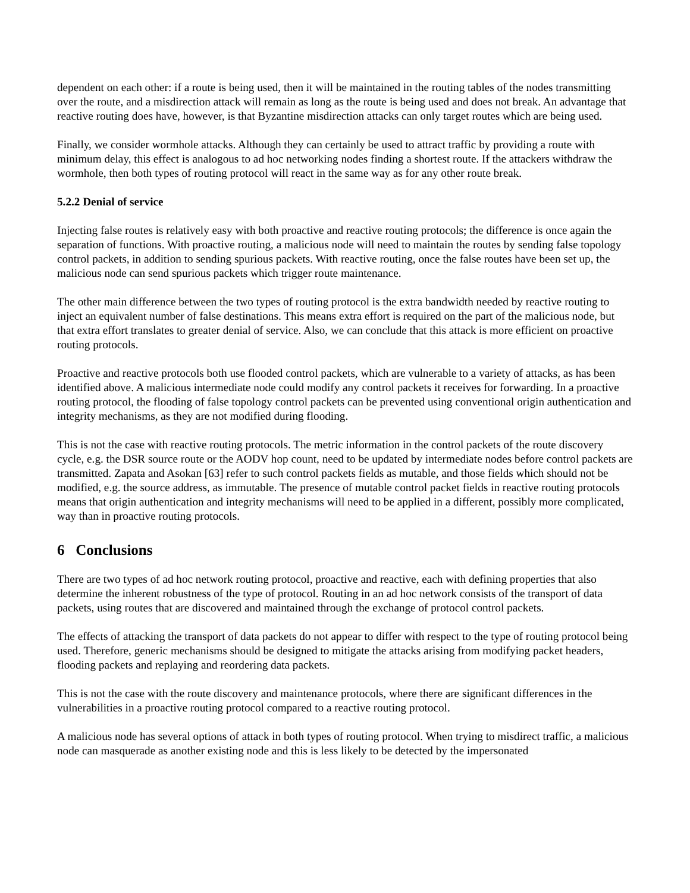dependent on each other: if a route is being used, then it will be maintained in the routing tables of the nodes transmitting over the route, and a misdirection attack will remain as long as the route is being used and does not break. An advantage that reactive routing does have, however, is that Byzantine misdirection attacks can only target routes which are being used.
Finally, we consider wormhole attacks. Although they can certainly be used to attract traffic by providing a route with minimum delay, this effect is analogous to ad hoc networking nodes finding a shortest route. If the attackers withdraw the wormhole, then both types of routing protocol will react in the same way as for any other route break.
5.2.2 Denial of service
Injecting false routes is relatively easy with both proactive and reactive routing protocols; the difference is once again the separation of functions. With proactive routing, a malicious node will need to maintain the routes by sending false topology control packets, in addition to sending spurious packets. With reactive routing, once the false routes have been set up, the malicious node can send spurious packets which trigger route maintenance.
The other main difference between the two types of routing protocol is the extra bandwidth needed by reactive routing to inject an equivalent number of false destinations. This means extra effort is required on the part of the malicious node, but that extra effort translates to greater denial of service. Also, we can conclude that this attack is more efficient on proactive routing protocols.
Proactive and reactive protocols both use flooded control packets, which are vulnerable to a variety of attacks, as has been identified above. A malicious intermediate node could modify any control packets it receives for forwarding. In a proactive routing protocol, the flooding of false topology control packets can be prevented using conventional origin authentication and integrity mechanisms, as they are not modified during flooding.
This is not the case with reactive routing protocols. The metric information in the control packets of the route discovery cycle, e.g. the DSR source route or the AODV hop count, need to be updated by intermediate nodes before control packets are transmitted. Zapata and Asokan [63] refer to such control packets fields as mutable, and those fields which should not be modified, e.g. the source address, as immutable. The presence of mutable control packet fields in reactive routing protocols means that origin authentication and integrity mechanisms will need to be applied in a different, possibly more complicated, way than in proactive routing protocols.
6 Conclusions
There are two types of ad hoc network routing protocol, proactive and reactive, each with defining properties that also determine the inherent robustness of the type of protocol. Routing in an ad hoc network consists of the transport of data packets, using routes that are discovered and maintained through the exchange of protocol control packets.
The effects of attacking the transport of data packets do not appear to differ with respect to the type of routing protocol being used. Therefore, generic mechanisms should be designed to mitigate the attacks arising from modifying packet headers, flooding packets and replaying and reordering data packets.
This is not the case with the route discovery and maintenance protocols, where there are significant differences in the vulnerabilities in a proactive routing protocol compared to a reactive routing protocol.
A malicious node has several options of attack in both types of routing protocol. When trying to misdirect traffic, a malicious node can masquerade as another existing node and this is less likely to be detected by the impersonated